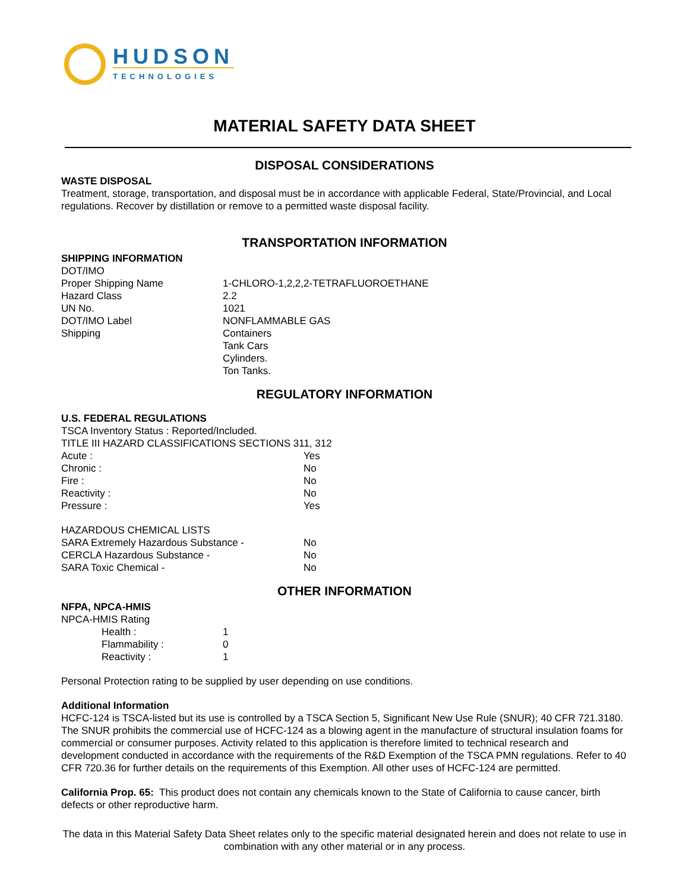HUDSON
TECHNOLOGIES
MATERIAL SAFETY DATA SHEET
DISPOSAL CONSIDERATIONS
WASTE DISPOSAL
Treatment, storage, transportation, and disposal must be in accordance with applicable Federal, State/Provincial, and Local regulations. Recover by distillation or remove to a permitted waste disposal facility.
TRANSPORTATION INFORMATION
SHIPPING INFORMATION
DOT/IMO
| Proper Shipping Name | 1-CHLORO-1,2,2,2-TETRAFLUOROETHANE |
| Hazard Class | 2.2 |
| UN No. | 1021 |
| DOT/IMO Label | NONFLAMMABLE GAS |
| Shipping | Containers Tank Cars Cylinders. Ton Tanks. |
REGULATORY INFORMATION
U.S. FEDERAL REGULATIONS
TSCA Inventory Status : Reported/Included.
TITLE III HAZARD CLASSIFICATIONS SECTIONS 311, 312
| Acute : | Yes |
| Chronic : | No |
| Fire : | No |
| Reactivity : | No |
| Pressure : | Yes |
HAZARDOUS CHEMICAL LISTS
| SARA Extremely Hazardous Substance - | No |
| CERCLA Hazardous Substance - | No |
| SARA Toxic Chemical - | No |
OTHER INFORMATION
NFPA, NPCA-HMIS
NPCA-HMIS Rating
| Health : | 1 |
| Flammability : | 0 |
| Reactivity : | 1 |
Personal Protection rating to be supplied by user depending on use conditions.
Additional Information
HCFC-124 is TSCA-listed but its use is controlled by a TSCA Section 5, Significant New Use Rule (SNUR); 40 CFR 721.3180. The SNUR prohibits the commercial use of HCFC-124 as a blowing agent in the manufacture of structural insulation foams for commercial or consumer purposes. Activity related to this application is therefore limited to technical research and development conducted in accordance with the requirements of the R&D Exemption of the TSCA PMN regulations. Refer to 40 CFR 720.36 for further details on the requirements of this Exemption. All other uses of HCFC-124 are permitted.
California Prop. 65: This product does not contain any chemicals known to the State of California to cause cancer, birth defects or other reproductive harm.
The data in this Material Safety Data Sheet relates only to the specific material designated herein and does not relate to use in combination with any other material or in any process.